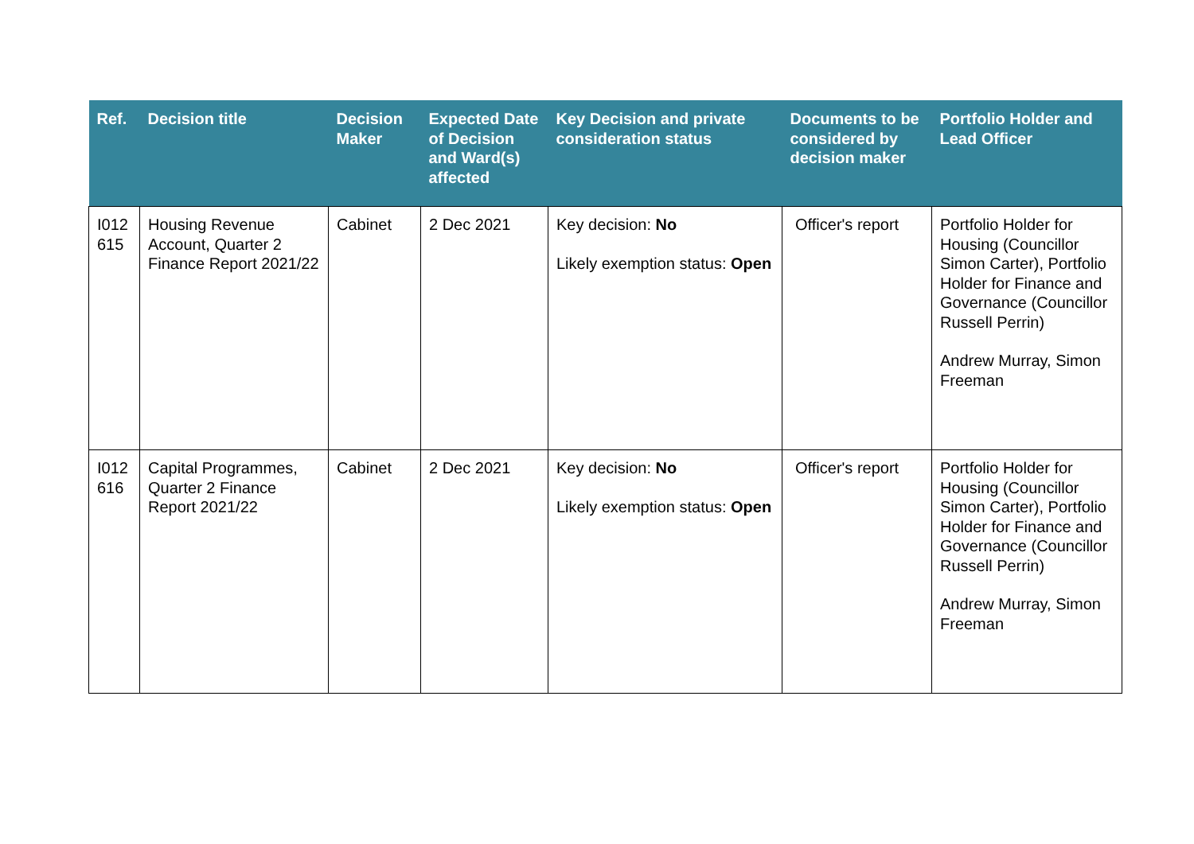| Ref. | Decision title | Decision Maker | Expected Date of Decision and Ward(s) affected | Key Decision and private consideration status | Documents to be considered by decision maker | Portfolio Holder and Lead Officer |
| --- | --- | --- | --- | --- | --- | --- |
| I012 615 | Housing Revenue Account, Quarter 2 Finance Report 2021/22 | Cabinet | 2 Dec 2021 | Key decision: No Likely exemption status: Open | Officer's report | Portfolio Holder for Housing (Councillor Simon Carter), Portfolio Holder for Finance and Governance (Councillor Russell Perrin) Andrew Murray, Simon Freeman |
| I012 616 | Capital Programmes, Quarter 2 Finance Report 2021/22 | Cabinet | 2 Dec 2021 | Key decision: No Likely exemption status: Open | Officer's report | Portfolio Holder for Housing (Councillor Simon Carter), Portfolio Holder for Finance and Governance (Councillor Russell Perrin) Andrew Murray, Simon Freeman |